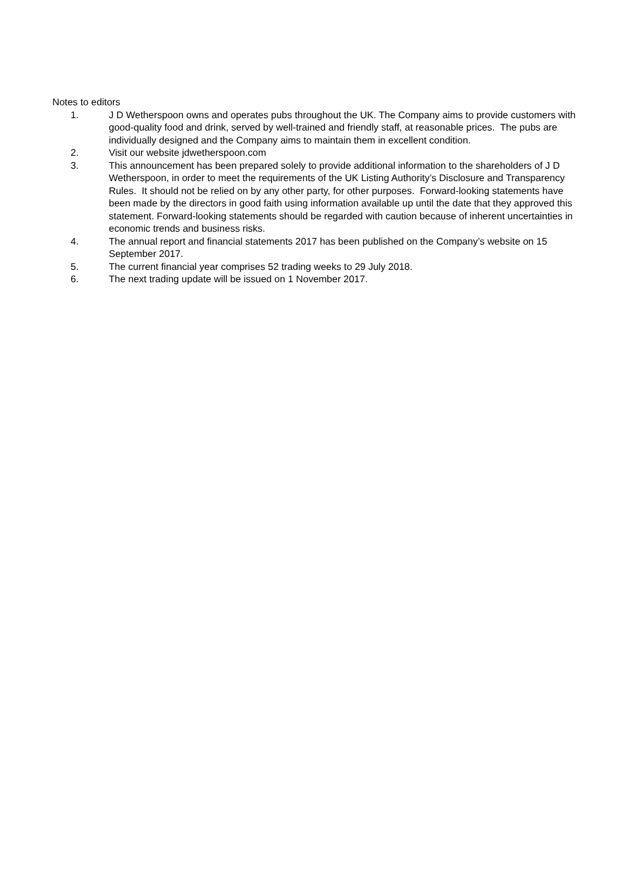Notes to editors
1. J D Wetherspoon owns and operates pubs throughout the UK. The Company aims to provide customers with good-quality food and drink, served by well-trained and friendly staff, at reasonable prices. The pubs are individually designed and the Company aims to maintain them in excellent condition.
2. Visit our website jdwetherspoon.com
3. This announcement has been prepared solely to provide additional information to the shareholders of J D Wetherspoon, in order to meet the requirements of the UK Listing Authority’s Disclosure and Transparency Rules. It should not be relied on by any other party, for other purposes. Forward-looking statements have been made by the directors in good faith using information available up until the date that they approved this statement. Forward-looking statements should be regarded with caution because of inherent uncertainties in economic trends and business risks.
4. The annual report and financial statements 2017 has been published on the Company’s website on 15 September 2017.
5. The current financial year comprises 52 trading weeks to 29 July 2018.
6. The next trading update will be issued on 1 November 2017.